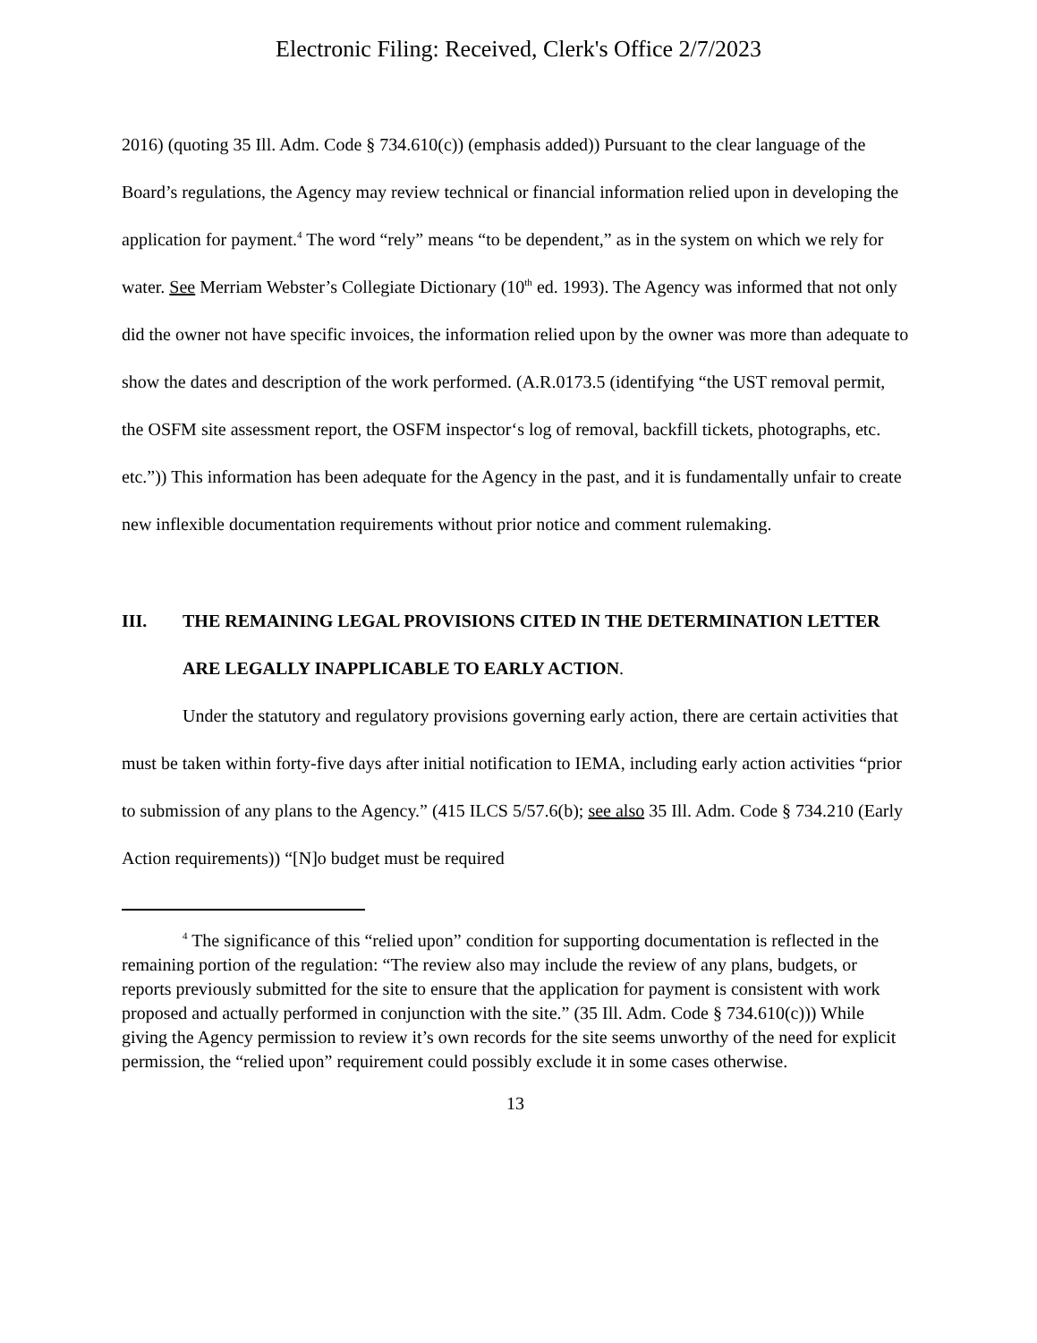Electronic Filing: Received, Clerk's Office 2/7/2023
2016) (quoting 35 Ill. Adm. Code § 734.610(c)) (emphasis added)) Pursuant to the clear language of the Board’s regulations, the Agency may review technical or financial information relied upon in developing the application for payment.<sup>4</sup> The word “rely” means “to be dependent,” as in the system on which we rely for water. See Merriam Webster’s Collegiate Dictionary (10<sup>th</sup> ed. 1993). The Agency was informed that not only did the owner not have specific invoices, the information relied upon by the owner was more than adequate to show the dates and description of the work performed. (A.R.0173.5 (identifying “the UST removal permit, the OSFM site assessment report, the OSFM inspector‘s log of removal, backfill tickets, photographs, etc. etc.”)) This information has been adequate for the Agency in the past, and it is fundamentally unfair to create new inflexible documentation requirements without prior notice and comment rulemaking.
III. THE REMAINING LEGAL PROVISIONS CITED IN THE DETERMINATION LETTER ARE LEGALLY INAPPLICABLE TO EARLY ACTION.
Under the statutory and regulatory provisions governing early action, there are certain activities that must be taken within forty-five days after initial notification to IEMA, including early action activities “prior to submission of any plans to the Agency.” (415 ILCS 5/57.6(b); see also 35 Ill. Adm. Code § 734.210 (Early Action requirements)) “[N]o budget must be required
<sup>4</sup> The significance of this “relied upon” condition for supporting documentation is reflected in the remaining portion of the regulation: “The review also may include the review of any plans, budgets, or reports previously submitted for the site to ensure that the application for payment is consistent with work proposed and actually performed in conjunction with the site.” (35 Ill. Adm. Code § 734.610(c))) While giving the Agency permission to review it’s own records for the site seems unworthy of the need for explicit permission, the “relied upon” requirement could possibly exclude it in some cases otherwise.
13